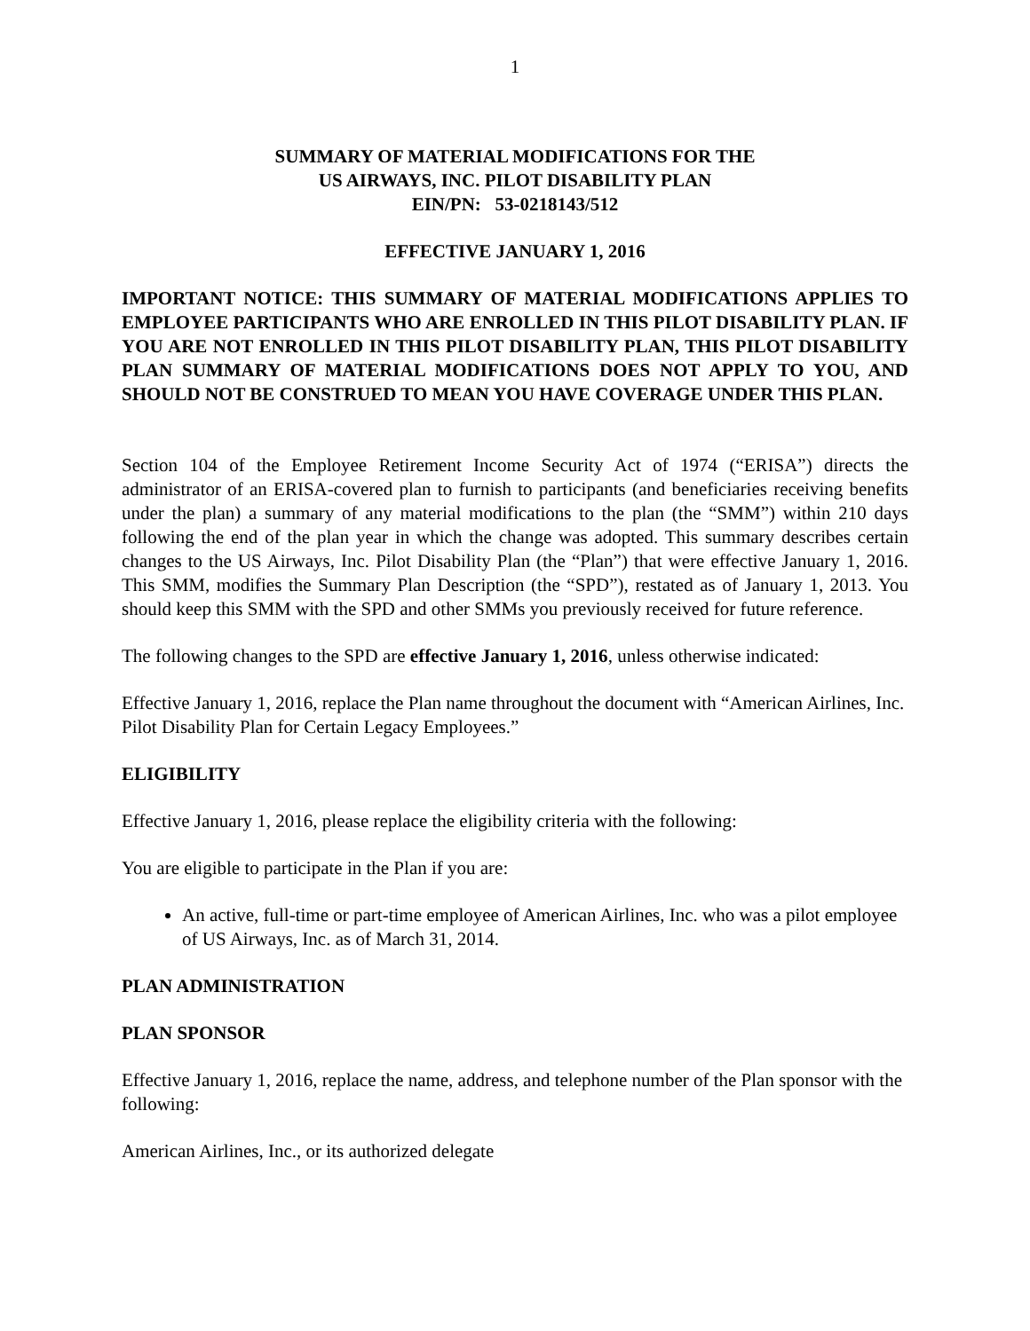1
SUMMARY OF MATERIAL MODIFICATIONS FOR THE
US AIRWAYS, INC. PILOT DISABILITY PLAN
EIN/PN: 53-0218143/512
EFFECTIVE JANUARY 1, 2016
IMPORTANT NOTICE: THIS SUMMARY OF MATERIAL MODIFICATIONS APPLIES TO EMPLOYEE PARTICIPANTS WHO ARE ENROLLED IN THIS PILOT DISABILITY PLAN. IF YOU ARE NOT ENROLLED IN THIS PILOT DISABILITY PLAN, THIS PILOT DISABILITY PLAN SUMMARY OF MATERIAL MODIFICATIONS DOES NOT APPLY TO YOU, AND SHOULD NOT BE CONSTRUED TO MEAN YOU HAVE COVERAGE UNDER THIS PLAN.
Section 104 of the Employee Retirement Income Security Act of 1974 (“ERISA”) directs the administrator of an ERISA-covered plan to furnish to participants (and beneficiaries receiving benefits under the plan) a summary of any material modifications to the plan (the “SMM”) within 210 days following the end of the plan year in which the change was adopted. This summary describes certain changes to the US Airways, Inc. Pilot Disability Plan (the “Plan”) that were effective January 1, 2016. This SMM, modifies the Summary Plan Description (the “SPD”), restated as of January 1, 2013. You should keep this SMM with the SPD and other SMMs you previously received for future reference.
The following changes to the SPD are effective January 1, 2016, unless otherwise indicated:
Effective January 1, 2016, replace the Plan name throughout the document with “American Airlines, Inc. Pilot Disability Plan for Certain Legacy Employees.”
ELIGIBILITY
Effective January 1, 2016, please replace the eligibility criteria with the following:
You are eligible to participate in the Plan if you are:
An active, full-time or part-time employee of American Airlines, Inc. who was a pilot employee of US Airways, Inc. as of March 31, 2014.
PLAN ADMINISTRATION
PLAN SPONSOR
Effective January 1, 2016, replace the name, address, and telephone number of the Plan sponsor with the following:
American Airlines, Inc., or its authorized delegate